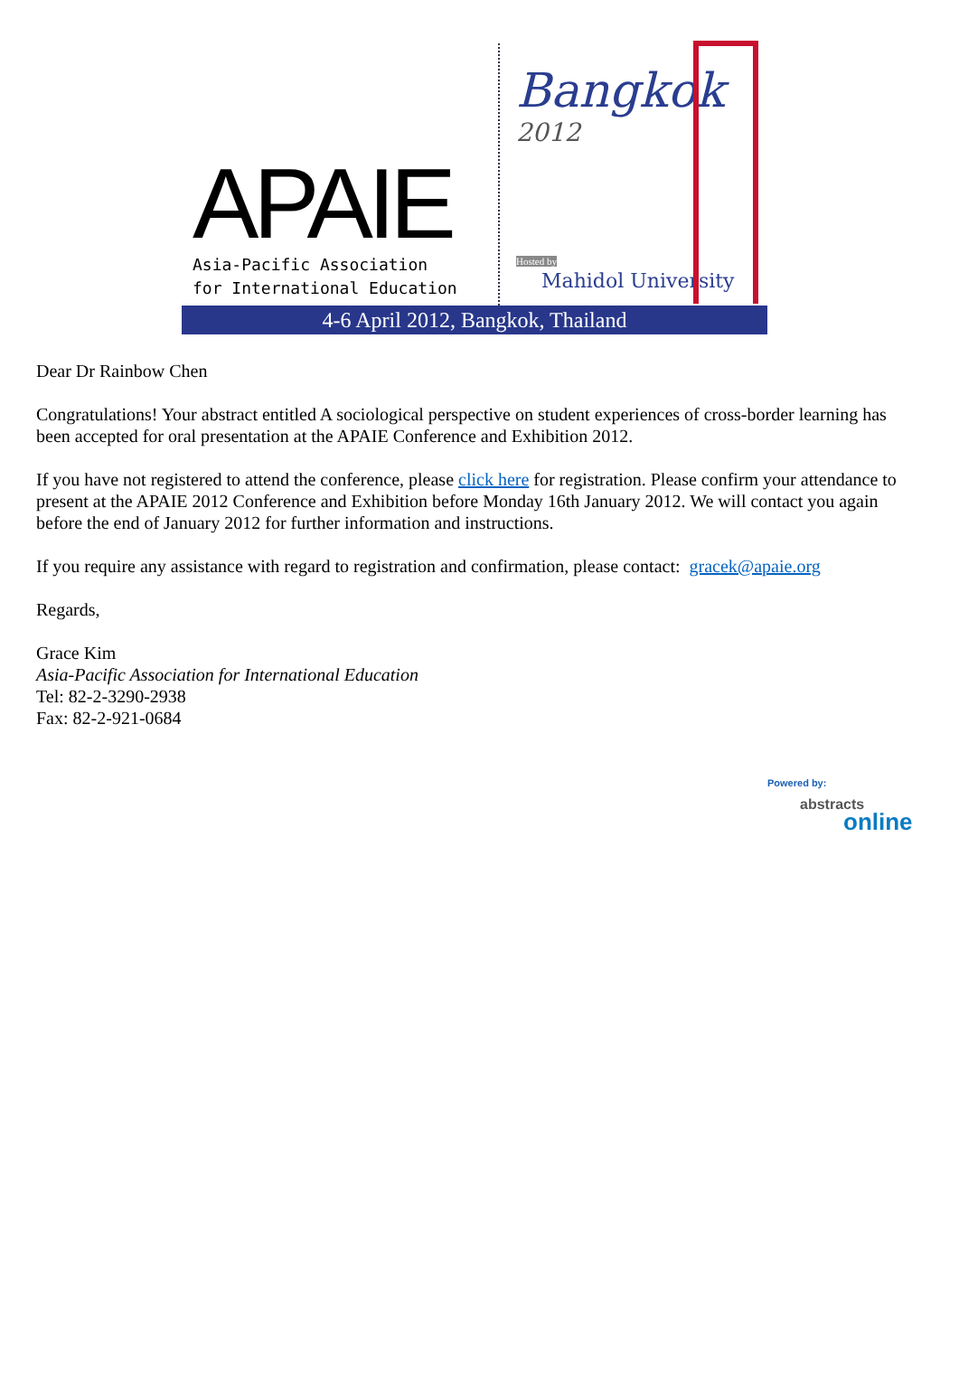APAIE
Asia-Pacific Association
for International Education
Bangkok
2012
Hosted by
Mahidol University
4-6 April 2012, Bangkok, Thailand
Dear Dr Rainbow Chen
Congratulations! Your abstract entitled A sociological perspective on student experiences of cross-border learning has been accepted for oral presentation at the APAIE Conference and Exhibition 2012.
If you have not registered to attend the conference, please click here for registration. Please confirm your attendance to present at the APAIE 2012 Conference and Exhibition before Monday 16th January 2012. We will contact you again before the end of January 2012 for further information and instructions.
If you require any assistance with regard to registration and confirmation, please contact: gracek@apaie.org
Regards,
Grace Kim
Asia-Pacific Association for International Education
Tel: 82-2-3290-2938
Fax: 82-2-921-0684
Powered by:
abstracts
online